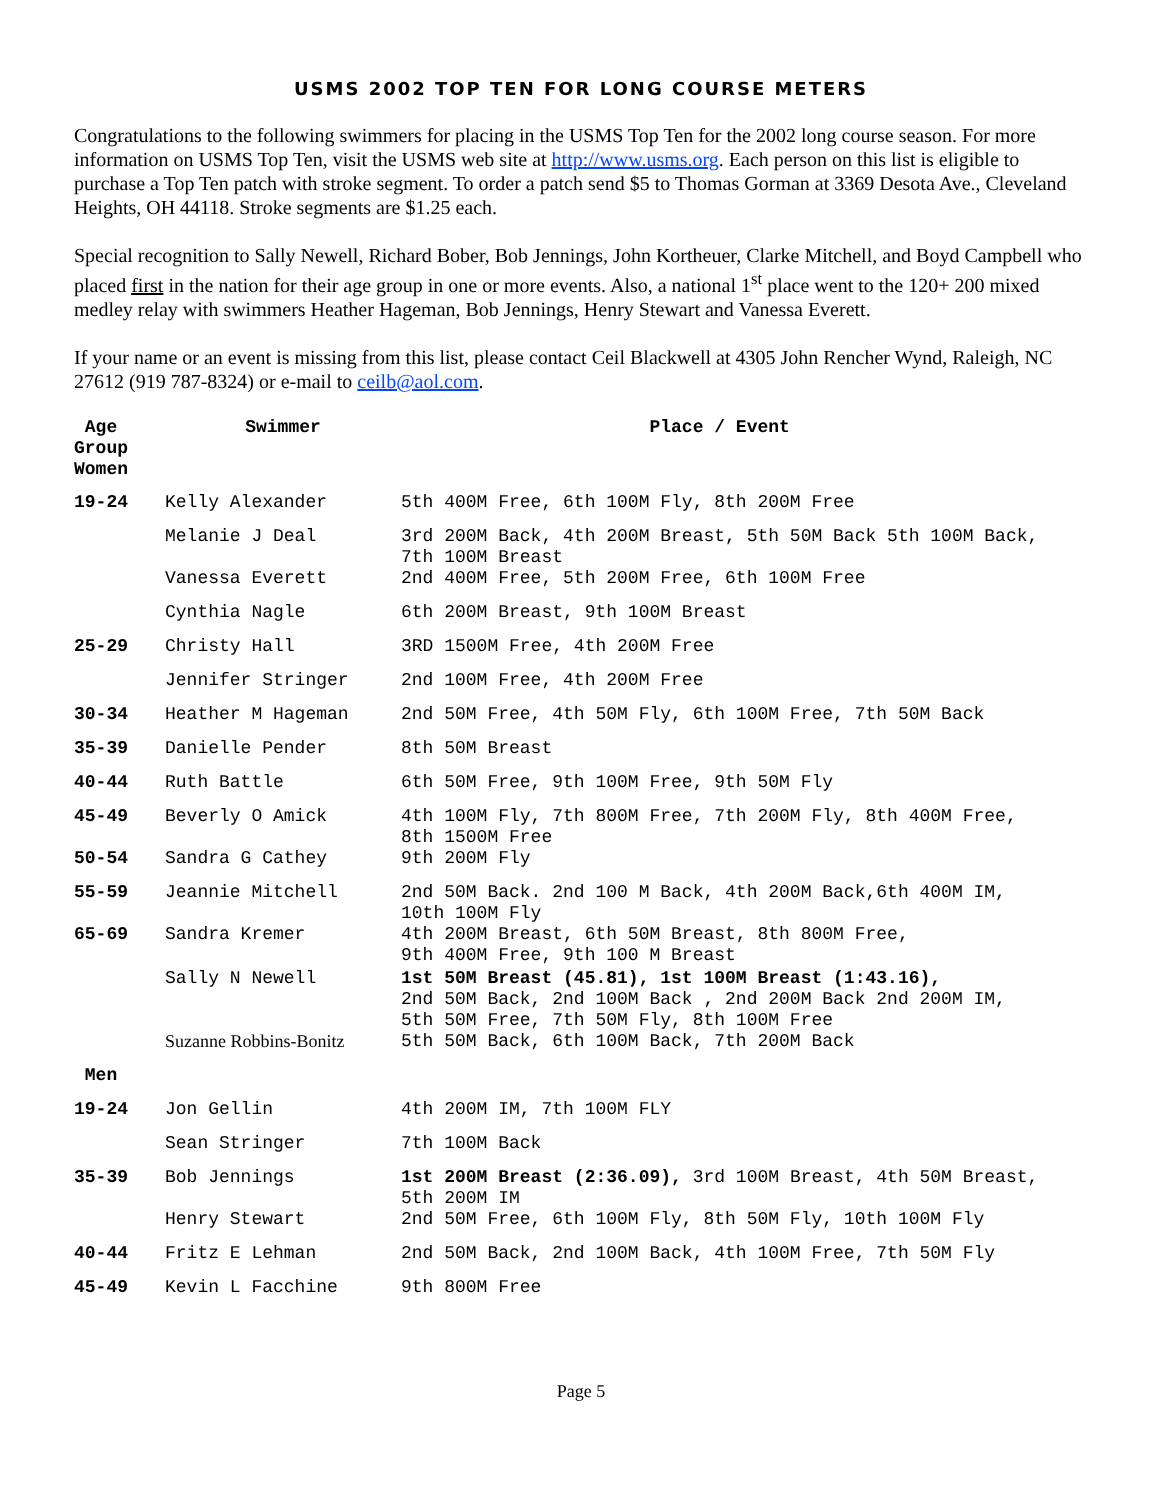USMS 2002 TOP TEN FOR LONG COURSE METERS
Congratulations to the following swimmers for placing in the USMS Top Ten for the 2002 long course season. For more information on USMS Top Ten, visit the USMS web site at http://www.usms.org. Each person on this list is eligible to purchase a Top Ten patch with stroke segment. To order a patch send $5 to Thomas Gorman at 3369 Desota Ave., Cleveland Heights, OH 44118. Stroke segments are $1.25 each.
Special recognition to Sally Newell, Richard Bober, Bob Jennings, John Kortheuer, Clarke Mitchell, and Boyd Campbell who placed first in the nation for their age group in one or more events. Also, a national 1<sup>st</sup> place went to the 120+ 200 mixed medley relay with swimmers Heather Hageman, Bob Jennings, Henry Stewart and Vanessa Everett.
If your name or an event is missing from this list, please contact Ceil Blackwell at 4305 John Rencher Wynd, Raleigh, NC 27612 (919 787-8324) or e-mail to ceilb@aol.com.
| Age Group Women | Swimmer | Place / Event |
| --- | --- | --- |
| 19-24 | Kelly Alexander | 5th 400M Free, 6th 100M Fly, 8th 200M Free |
| | Melanie J Deal | 3rd 200M Back, 4th 200M Breast, 5th 50M Back 5th 100M Back, 7th 100M Breast |
| | Vanessa Everett | 2nd 400M Free, 5th 200M Free, 6th 100M Free |
| | Cynthia Nagle | 6th 200M Breast, 9th 100M Breast |
| 25-29 | Christy Hall | 3RD 1500M Free, 4th 200M Free |
| | Jennifer Stringer | 2nd 100M Free, 4th 200M Free |
| 30-34 | Heather M Hageman | 2nd 50M Free, 4th 50M Fly, 6th 100M Free, 7th 50M Back |
| 35-39 | Danielle Pender | 8th 50M Breast |
| 40-44 | Ruth Battle | 6th 50M Free, 9th 100M Free, 9th 50M Fly |
| 45-49 | Beverly O Amick | 4th 100M Fly, 7th 800M Free, 7th 200M Fly, 8th 400M Free, 8th 1500M Free |
| 50-54 | Sandra G Cathey | 9th 200M Fly |
| 55-59 | Jeannie Mitchell | 2nd 50M Back. 2nd 100 M Back, 4th 200M Back,6th 400M IM, 10th 100M Fly |
| 65-69 | Sandra Kremer | 4th 200M Breast, 6th 50M Breast, 8th 800M Free, 9th 400M Free, 9th 100 M Breast |
| | Sally N Newell | 1st 50M Breast (45.81), 1st 100M Breast (1:43.16), 2nd 50M Back, 2nd 100M Back , 2nd 200M Back 2nd 200M IM, 5th 50M Free, 7th 50M Fly, 8th 100M Free |
| | Suzanne Robbins-Bonitz | 5th 50M Back, 6th 100M Back, 7th 200M Back |
| Men | | |
| 19-24 | Jon Gellin | 4th 200M IM, 7th 100M FLY |
| | Sean Stringer | 7th 100M Back |
| 35-39 | Bob Jennings | 1st 200M Breast (2:36.09), 3rd 100M Breast, 4th 50M Breast, 5th 200M IM |
| | Henry Stewart | 2nd 50M Free, 6th 100M Fly, 8th 50M Fly, 10th 100M Fly |
| 40-44 | Fritz E Lehman | 2nd 50M Back, 2nd 100M Back, 4th 100M Free, 7th 50M Fly |
| 45-49 | Kevin L Facchine | 9th 800M Free |
Page 5